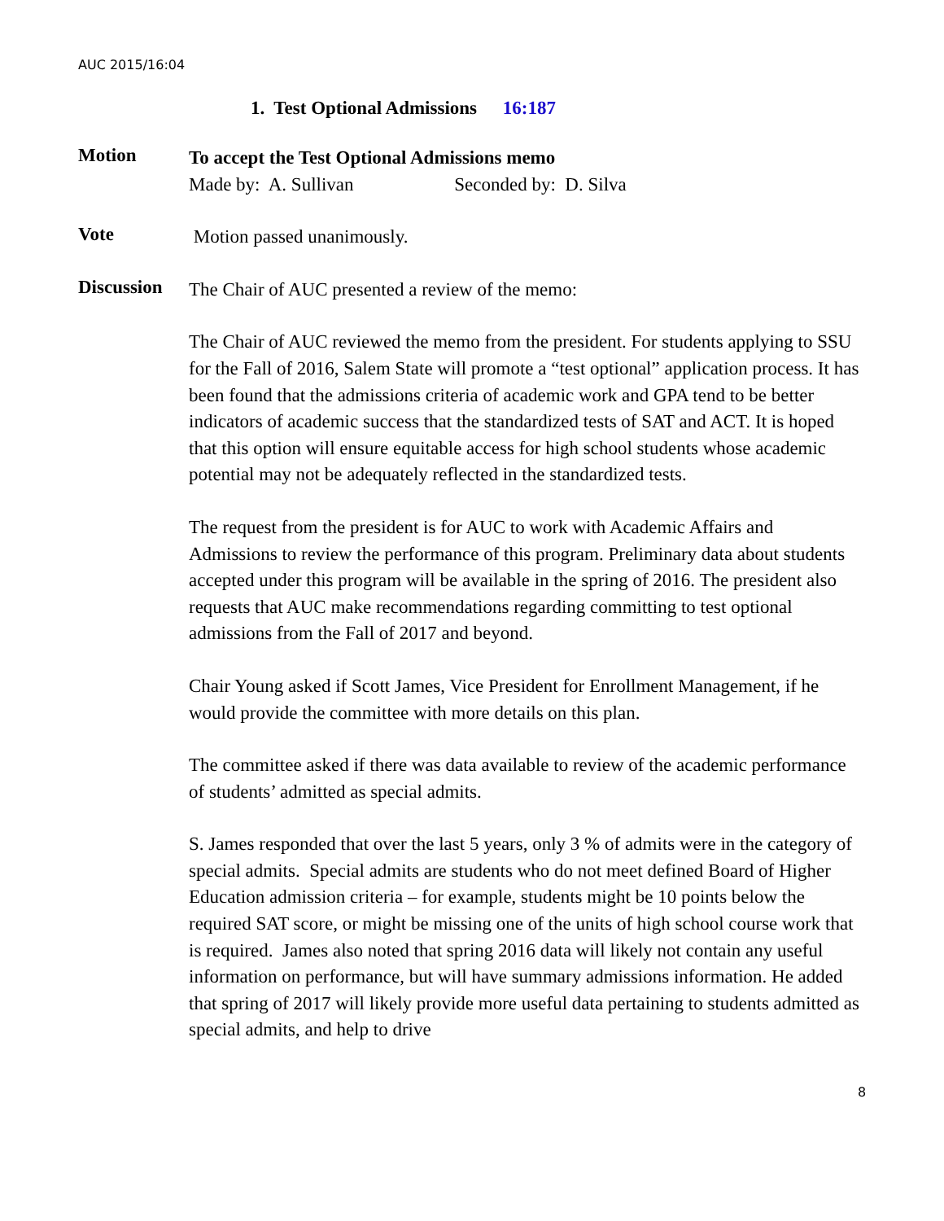AUC 2015/16:04
1. Test Optional Admissions 16:187
Motion
To accept the Test Optional Admissions memo
Made by: A. Sullivan Seconded by: D. Silva
Vote
Motion passed unanimously.
Discussion
The Chair of AUC presented a review of the memo:
The Chair of AUC reviewed the memo from the president. For students applying to SSU for the Fall of 2016, Salem State will promote a “test optional” application process. It has been found that the admissions criteria of academic work and GPA tend to be better indicators of academic success that the standardized tests of SAT and ACT. It is hoped that this option will ensure equitable access for high school students whose academic potential may not be adequately reflected in the standardized tests.
The request from the president is for AUC to work with Academic Affairs and Admissions to review the performance of this program. Preliminary data about students accepted under this program will be available in the spring of 2016. The president also requests that AUC make recommendations regarding committing to test optional admissions from the Fall of 2017 and beyond.
Chair Young asked if Scott James, Vice President for Enrollment Management, if he would provide the committee with more details on this plan.
The committee asked if there was data available to review of the academic performance of students’ admitted as special admits.
S. James responded that over the last 5 years, only 3 % of admits were in the category of special admits. Special admits are students who do not meet defined Board of Higher Education admission criteria – for example, students might be 10 points below the required SAT score, or might be missing one of the units of high school course work that is required. James also noted that spring 2016 data will likely not contain any useful information on performance, but will have summary admissions information. He added that spring of 2017 will likely provide more useful data pertaining to students admitted as special admits, and help to drive
8